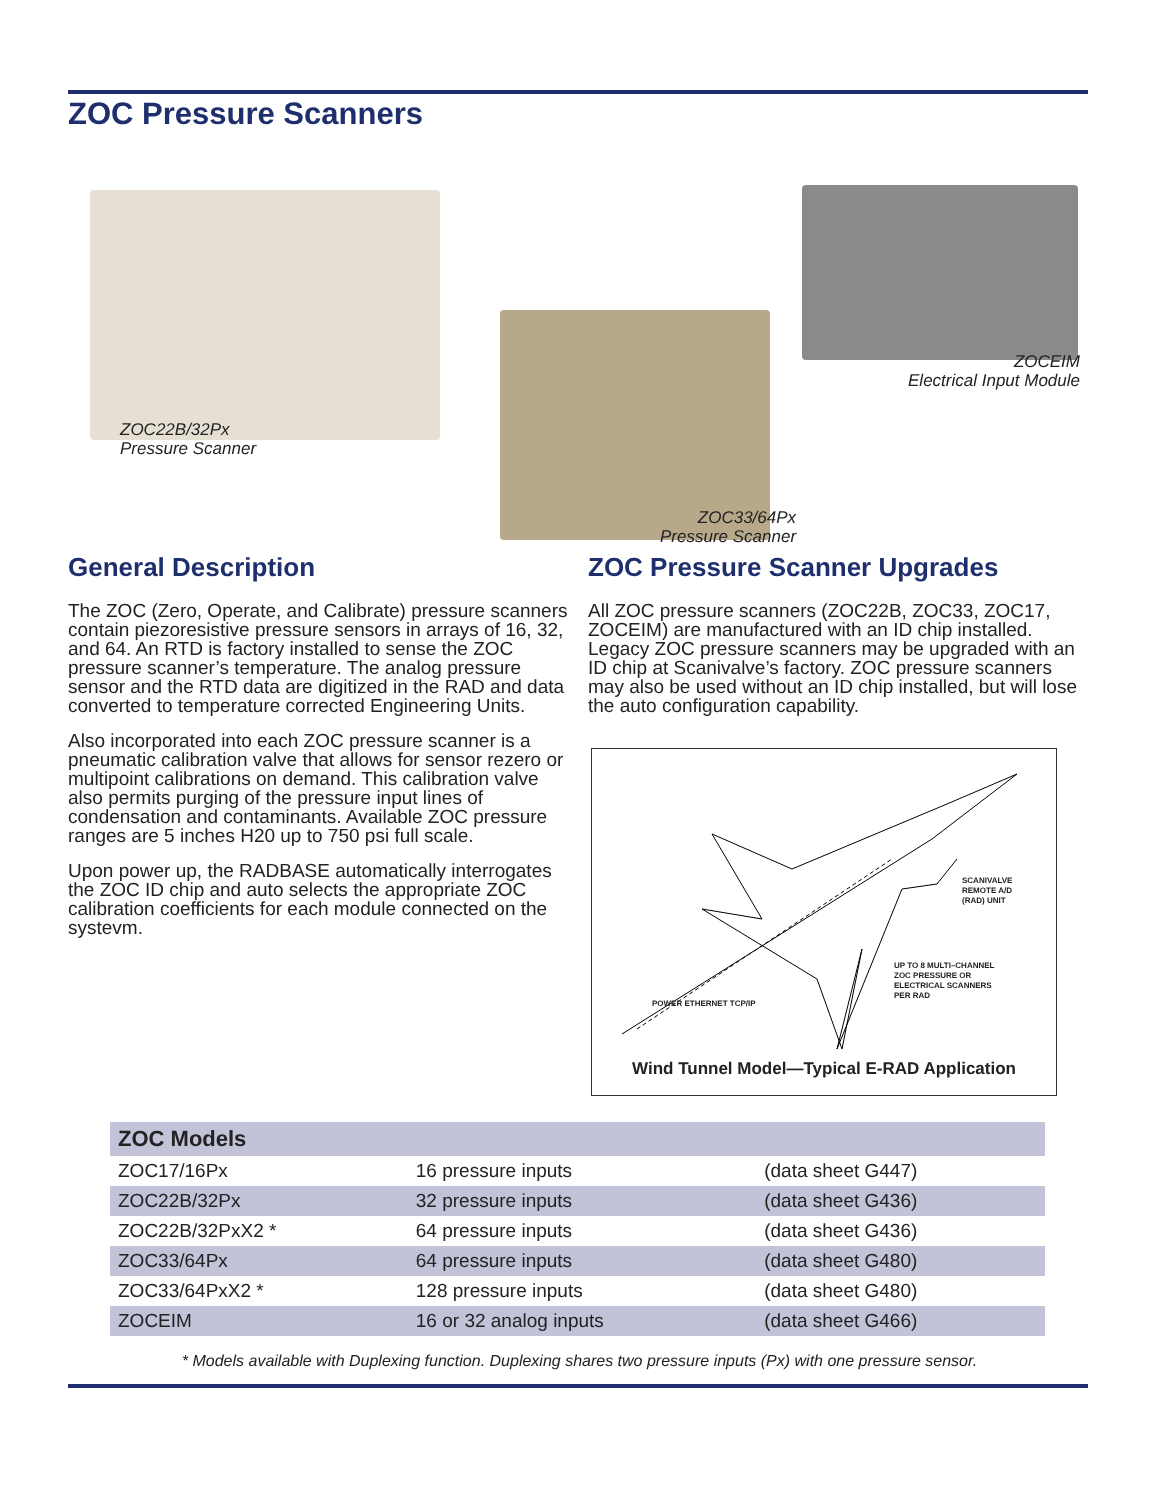ZOC Pressure Scanners
ZOC22B/32Px
Pressure Scanner
ZOC33/64Px
Pressure Scanner
ZOCEIM
Electrical Input Module
General Description
The ZOC (Zero, Operate, and Calibrate) pressure scanners contain piezoresistive pressure sensors in arrays of 16, 32, and 64. An RTD is factory installed to sense the ZOC pressure scanner’s temperature. The analog pressure sensor and the RTD data are digitized in the RAD and data converted to temperature corrected Engineering Units.
Also incorporated into each ZOC pressure scanner is a pneumatic calibration valve that allows for sensor rezero or multipoint calibrations on demand. This calibration valve also permits purging of the pressure input lines of condensation and contaminants. Available ZOC pressure ranges are 5 inches H20 up to 750 psi full scale.
Upon power up, the RADBASE automatically interrogates the ZOC ID chip and auto selects the appropriate ZOC calibration coefficients for each module connected on the systevm.
ZOC Pressure Scanner Upgrades
All ZOC pressure scanners (ZOC22B, ZOC33, ZOC17, ZOCEIM) are manufactured with an ID chip installed. Legacy ZOC pressure scanners may be upgraded with an ID chip at Scanivalve’s factory. ZOC pressure scanners may also be used without an ID chip installed, but will lose the auto configuration capability.
SCANIVALVE
REMOTE A/D
(RAD) UNIT
UP TO 8 MULTI–CHANNEL
ZOC PRESSURE OR
ELECTRICAL SCANNERS
PER RAD
POWER ETHERNET TCP/IP
Wind Tunnel Model—Typical E-RAD Application
| ZOC Models | | |
| --- | --- | --- |
| ZOC17/16Px | 16 pressure inputs | (data sheet G447) |
| ZOC22B/32Px | 32 pressure inputs | (data sheet G436) |
| ZOC22B/32PxX2 * | 64 pressure inputs | (data sheet G436) |
| ZOC33/64Px | 64 pressure inputs | (data sheet G480) |
| ZOC33/64PxX2 * | 128 pressure inputs | (data sheet G480) |
| ZOCEIM | 16 or 32 analog inputs | (data sheet G466) |
* Models available with Duplexing function. Duplexing shares two pressure inputs (Px) with one pressure sensor.